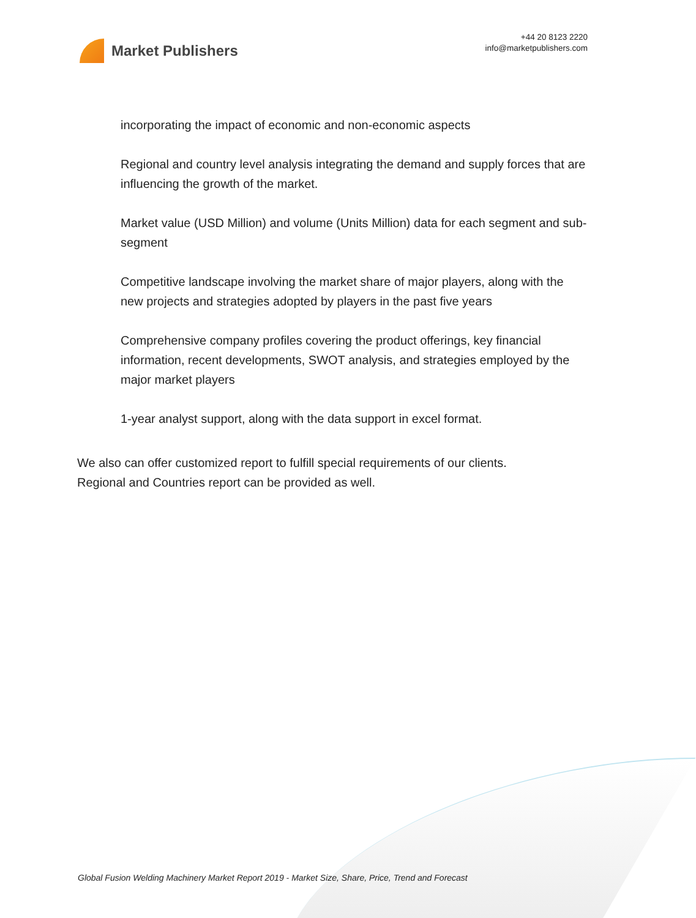Market Publishers
+44 20 8123 2220
info@marketpublishers.com
incorporating the impact of economic and non-economic aspects
Regional and country level analysis integrating the demand and supply forces that are influencing the growth of the market.
Market value (USD Million) and volume (Units Million) data for each segment and sub-segment
Competitive landscape involving the market share of major players, along with the new projects and strategies adopted by players in the past five years
Comprehensive company profiles covering the product offerings, key financial information, recent developments, SWOT analysis, and strategies employed by the major market players
1-year analyst support, along with the data support in excel format.
We also can offer customized report to fulfill special requirements of our clients.
Regional and Countries report can be provided as well.
Global Fusion Welding Machinery Market Report 2019 - Market Size, Share, Price, Trend and Forecast